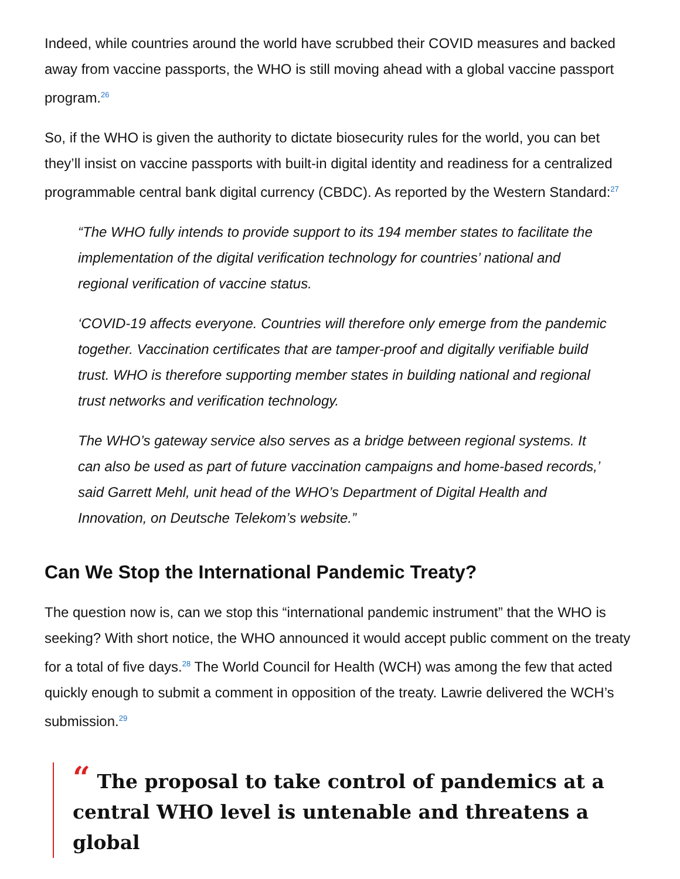Indeed, while countries around the world have scrubbed their COVID measures and backed away from vaccine passports, the WHO is still moving ahead with a global vaccine passport program.<sup>26</sup>
So, if the WHO is given the authority to dictate biosecurity rules for the world, you can bet they’ll insist on vaccine passports with built-in digital identity and readiness for a centralized programmable central bank digital currency (CBDC). As reported by the Western Standard:<sup>27</sup>
“The WHO fully intends to provide support to its 194 member states to facilitate the implementation of the digital verification technology for countries’ national and regional verification of vaccine status.
‘COVID-19 affects everyone. Countries will therefore only emerge from the pandemic together. Vaccination certificates that are tamper-proof and digitally verifiable build trust. WHO is therefore supporting member states in building national and regional trust networks and verification technology.
The WHO’s gateway service also serves as a bridge between regional systems. It can also be used as part of future vaccination campaigns and home-based records,’ said Garrett Mehl, unit head of the WHO’s Department of Digital Health and Innovation, on Deutsche Telekom’s website.”
Can We Stop the International Pandemic Treaty?
The question now is, can we stop this “international pandemic instrument” that the WHO is seeking? With short notice, the WHO announced it would accept public comment on the treaty for a total of five days.<sup>28</sup> The World Council for Health (WCH) was among the few that acted quickly enough to submit a comment in opposition of the treaty. Lawrie delivered the WCH’s submission.<sup>29</sup>
“ The proposal to take control of pandemics at a central WHO level is untenable and threatens a global